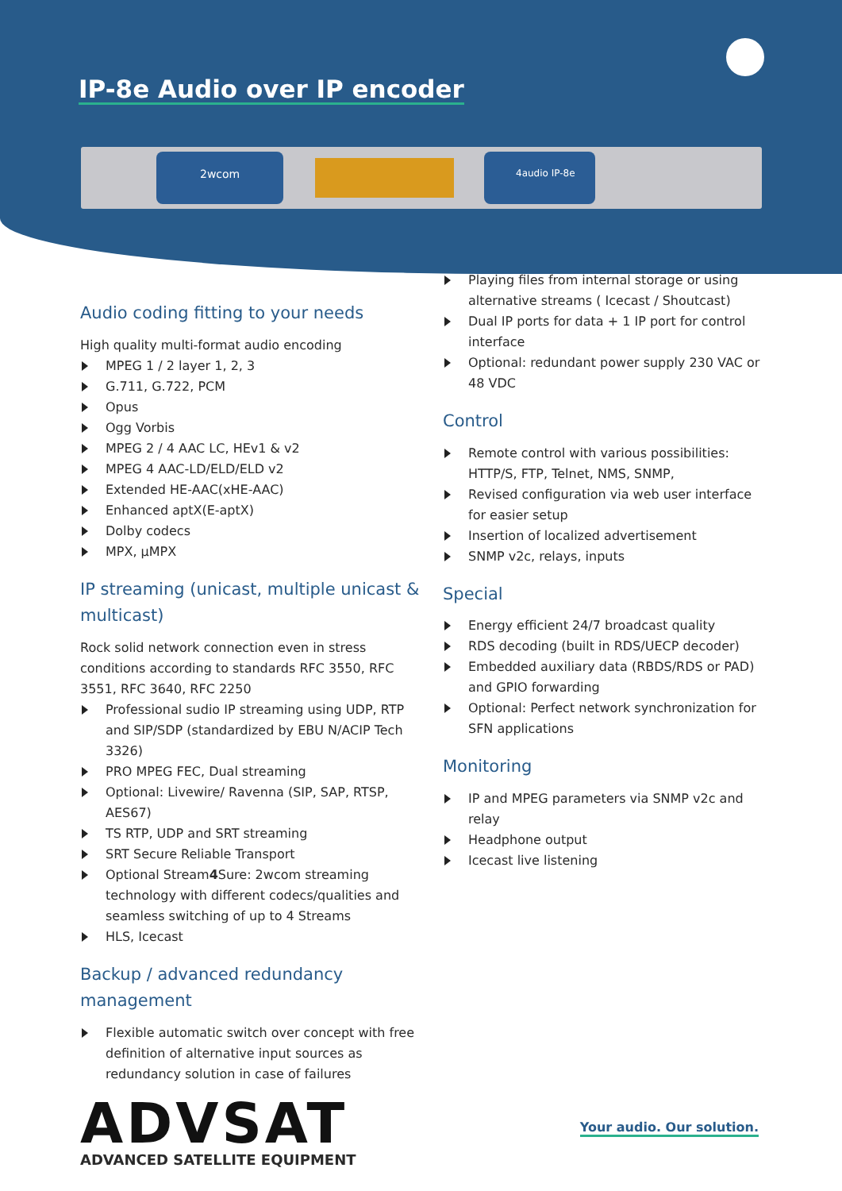IP-8e Audio over IP encoder
2wcom 4audio IP-8e
Audio coding fitting to your needs
High quality multi-format audio encoding
MPEG 1 / 2 layer 1, 2, 3
G.711, G.722, PCM
Opus
Ogg Vorbis
MPEG 2 / 4 AAC LC, HEv1 & v2
MPEG 4 AAC-LD/ELD/ELD v2
Extended HE-AAC(xHE-AAC)
Enhanced aptX(E-aptX)
Dolby codecs
MPX, µMPX
IP streaming (unicast, multiple unicast & multicast)
Rock solid network connection even in stress conditions according to standards RFC 3550, RFC 3551, RFC 3640, RFC 2250
Professional sudio IP streaming using UDP, RTP and SIP/SDP (standardized by EBU N/ACIP Tech 3326)
PRO MPEG FEC, Dual streaming
Optional: Livewire/ Ravenna (SIP, SAP, RTSP, AES67)
TS RTP, UDP and SRT streaming
SRT Secure Reliable Transport
Optional Stream4 Sure: 2wcom streaming technology with different codecs/qualities and seamless switching of up to 4 Streams
HLS, Icecast
Backup / advanced redundancy management
Flexible automatic switch over concept with free definition of alternative input sources as redundancy solution in case of failures
ADVSAT
ADVANCED SATELLITE EQUIPMENT
Playing files from internal storage or using alternative streams ( Icecast / Shoutcast)
Dual IP ports for data + 1 IP port for control interface
Optional: redundant power supply 230 VAC or 48 VDC
Control
Remote control with various possibilities: HTTP/S, FTP, Telnet, NMS, SNMP,
Revised configuration via web user interface for easier setup
Insertion of localized advertisement
SNMP v2c, relays, inputs
Special
Energy efficient 24/7 broadcast quality
RDS decoding (built in RDS/UECP decoder)
Embedded auxiliary data (RBDS/RDS or PAD) and GPIO forwarding
Optional: Perfect network synchronization for SFN applications
Monitoring
IP and MPEG parameters via SNMP v2c and relay
Headphone output
Icecast live listening
Your audio. Our solution.